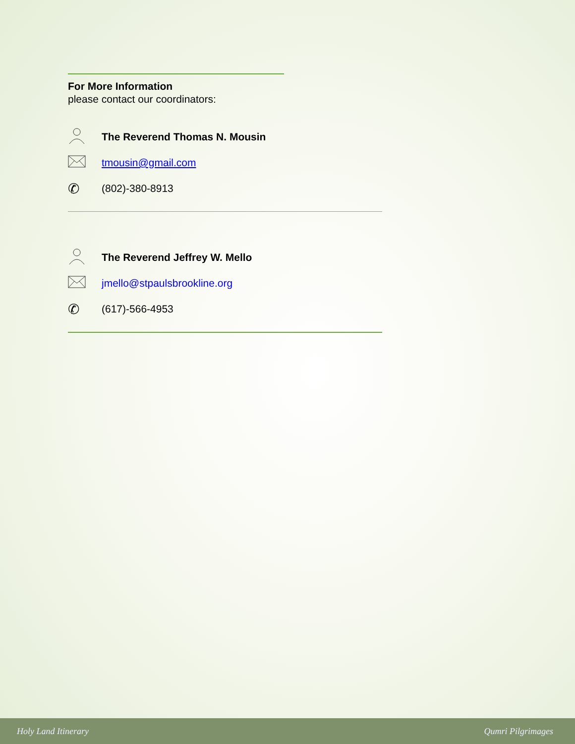For More Information
please contact our coordinators:
The Reverend Thomas N. Mousin
tmousin@gmail.com
✆
(802)-380-8913
The Reverend Jeffrey W. Mello
jmello@stpaulsbrookline.org
✆
(617)-566-4953
Holy Land Itinerary Qumri Pilgrimages